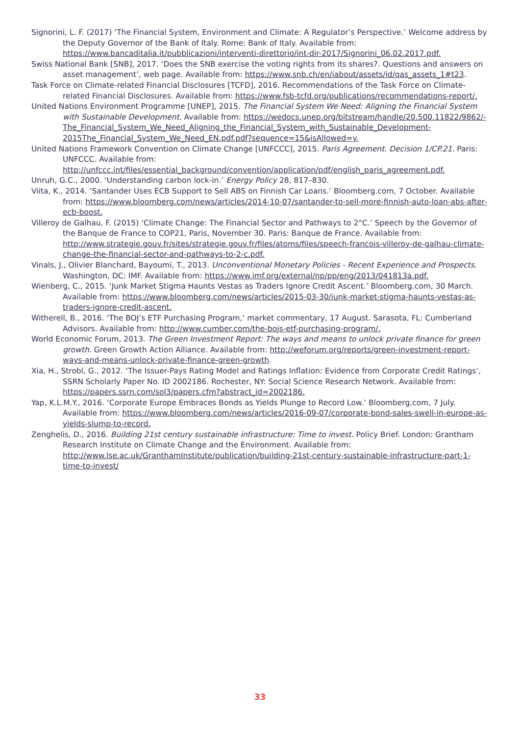Signorini, L. F. (2017) ‘The Financial System, Environment and Climate: A Regulator’s Perspective.’ Welcome address by the Deputy Governor of the Bank of Italy. Rome: Bank of Italy. Available from: https://www.bancaditalia.it/pubblicazioni/interventi-direttorio/int-dir-2017/Signorini_06.02.2017.pdf.
Swiss National Bank [SNB], 2017. ‘Does the SNB exercise the voting rights from its shares?. Questions and answers on asset management’, web page. Available from: https://www.snb.ch/en/iabout/assets/id/qas_assets_1#t23.
Task Force on Climate-related Financial Disclosures [TCFD], 2016. Recommendations of the Task Force on Climate-related Financial Disclosures. Available from: https://www.fsb-tcfd.org/publications/recommendations-report/.
United Nations Environment Programme [UNEP], 2015. The Financial System We Need: Aligning the Financial System with Sustainable Development. Available from: https://wedocs.unep.org/bitstream/handle/20.500.11822/9862/-The_Financial_System_We_Need_Aligning_the_Financial_System_with_Sustainable_Development-2015The_Financial_System_We_Need_EN.pdf.pdf?sequence=15&isAllowed=y.
United Nations Framework Convention on Climate Change [UNFCCC], 2015. Paris Agreement. Decision 1/CP.21. Paris: UNFCCC. Available from: http://unfccc.int/files/essential_background/convention/application/pdf/english_paris_agreement.pdf.
Unruh, G.C., 2000. ‘Understanding carbon lock-in.’ Energy Policy 28, 817–830.
Viita, K., 2014. ‘Santander Uses ECB Support to Sell ABS on Finnish Car Loans.’ Bloomberg.com, 7 October. Available from: https://www.bloomberg.com/news/articles/2014-10-07/santander-to-sell-more-finnish-auto-loan-abs-after-ecb-boost.
Villeroy de Galhau, F. (2015) ‘Climate Change: The Financial Sector and Pathways to 2°C.’ Speech by the Governor of the Banque de France to COP21, Paris, November 30. Paris: Banque de France. Available from: http://www.strategie.gouv.fr/sites/strategie.gouv.fr/files/atoms/files/speech-francois-villeroy-de-galhau-climate-change-the-financial-sector-and-pathways-to-2-c.pdf.
Vinals, J., Olivier Blanchard, Bayoumi, T., 2013. Unconventional Monetary Policies - Recent Experience and Prospects. Washington, DC: IMF. Available from: https://www.imf.org/external/np/pp/eng/2013/041813a.pdf.
Wienberg, C., 2015. ‘Junk Market Stigma Haunts Vestas as Traders Ignore Credit Ascent.’ Bloomberg.com, 30 March. Available from: https://www.bloomberg.com/news/articles/2015-03-30/junk-market-stigma-haunts-vestas-as-traders-ignore-credit-ascent.
Witherell, B., 2016. ‘The BOJ’s ETF Purchasing Program,’ market commentary, 17 August. Sarasota, FL: Cumberland Advisors. Available from: http://www.cumber.com/the-bojs-etf-purchasing-program/.
World Economic Forum, 2013. The Green Investment Report: The ways and means to unlock private finance for green growth. Green Growth Action Alliance. Available from: http://weforum.org/reports/green-investment-report-ways-and-means-unlock-private-finance-green-growth.
Xia, H., Strobl, G., 2012. ‘The Issuer-Pays Rating Model and Ratings Inflation: Evidence from Corporate Credit Ratings’, SSRN Scholarly Paper No. ID 2002186. Rochester, NY: Social Science Research Network. Available from: https://papers.ssrn.com/sol3/papers.cfm?abstract_id=2002186.
Yap, K.L.M.Y., 2016. ‘Corporate Europe Embraces Bonds as Yields Plunge to Record Low.’ Bloomberg.com, 7 July. Available from: https://www.bloomberg.com/news/articles/2016-09-07/corporate-bond-sales-swell-in-europe-as-yields-slump-to-record.
Zenghelis, D., 2016. Building 21st century sustainable infrastructure: Time to invest. Policy Brief. London: Grantham Research Institute on Climate Change and the Environment. Available from: http://www.lse.ac.uk/GranthamInstitute/publication/building-21st-century-sustainable-infrastructure-part-1-time-to-invest/
33